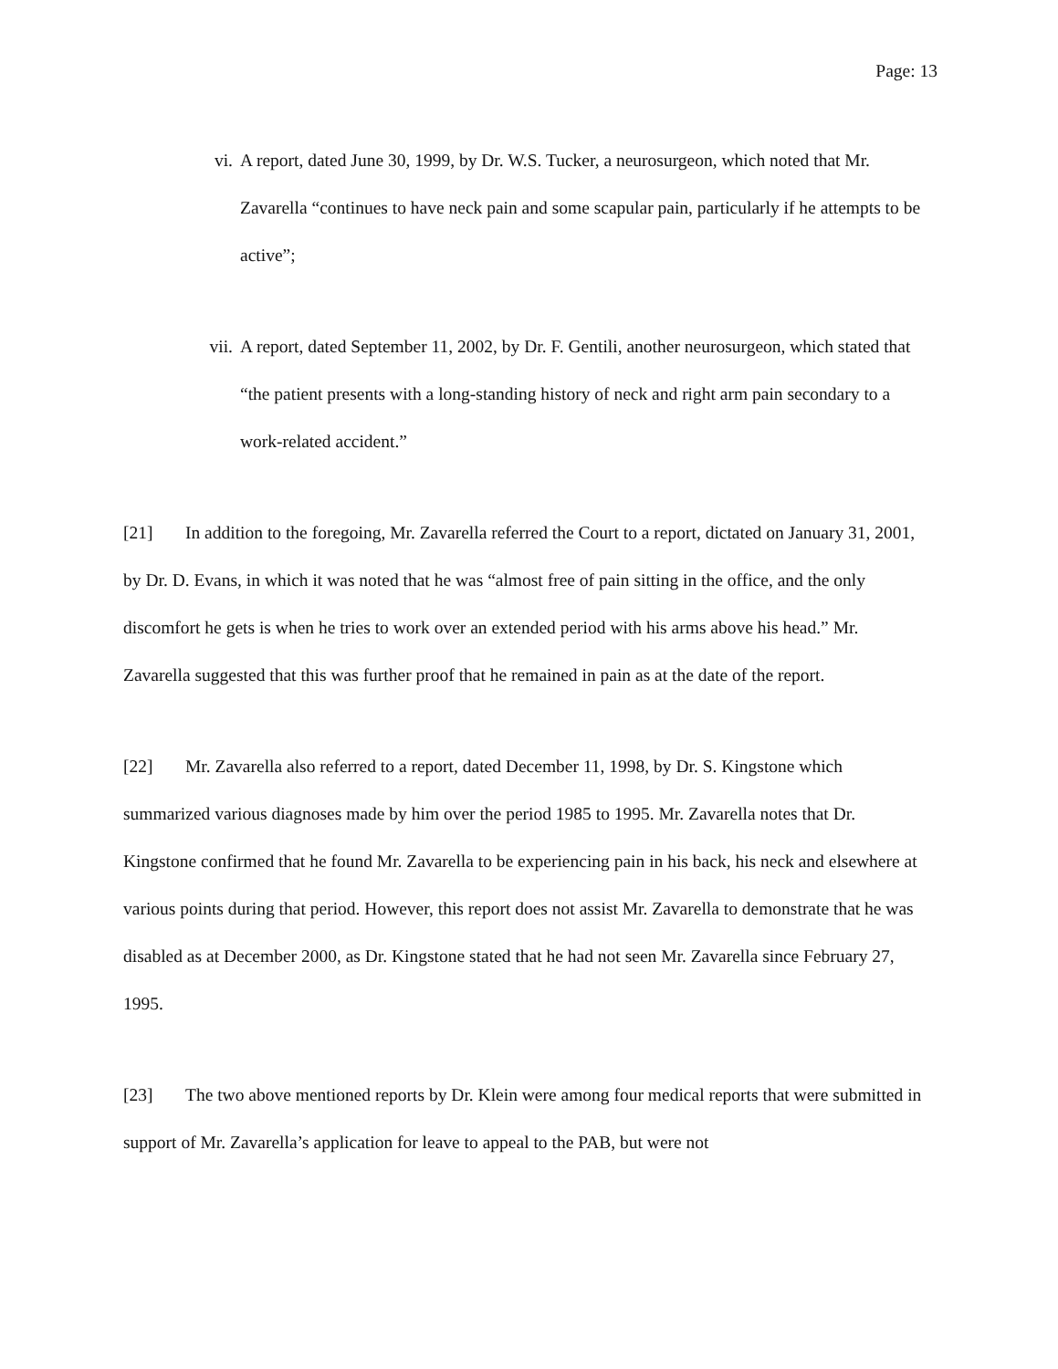Page: 13
vi. A report, dated June 30, 1999, by Dr. W.S. Tucker, a neurosurgeon, which noted that Mr. Zavarella “continues to have neck pain and some scapular pain, particularly if he attempts to be active”;
vii. A report, dated September 11, 2002, by Dr. F. Gentili, another neurosurgeon, which stated that “the patient presents with a long-standing history of neck and right arm pain secondary to a work-related accident.”
[21] In addition to the foregoing, Mr. Zavarella referred the Court to a report, dictated on January 31, 2001, by Dr. D. Evans, in which it was noted that he was “almost free of pain sitting in the office, and the only discomfort he gets is when he tries to work over an extended period with his arms above his head.” Mr. Zavarella suggested that this was further proof that he remained in pain as at the date of the report.
[22] Mr. Zavarella also referred to a report, dated December 11, 1998, by Dr. S. Kingstone which summarized various diagnoses made by him over the period 1985 to 1995. Mr. Zavarella notes that Dr. Kingstone confirmed that he found Mr. Zavarella to be experiencing pain in his back, his neck and elsewhere at various points during that period. However, this report does not assist Mr. Zavarella to demonstrate that he was disabled as at December 2000, as Dr. Kingstone stated that he had not seen Mr. Zavarella since February 27, 1995.
[23] The two above mentioned reports by Dr. Klein were among four medical reports that were submitted in support of Mr. Zavarella’s application for leave to appeal to the PAB, but were not